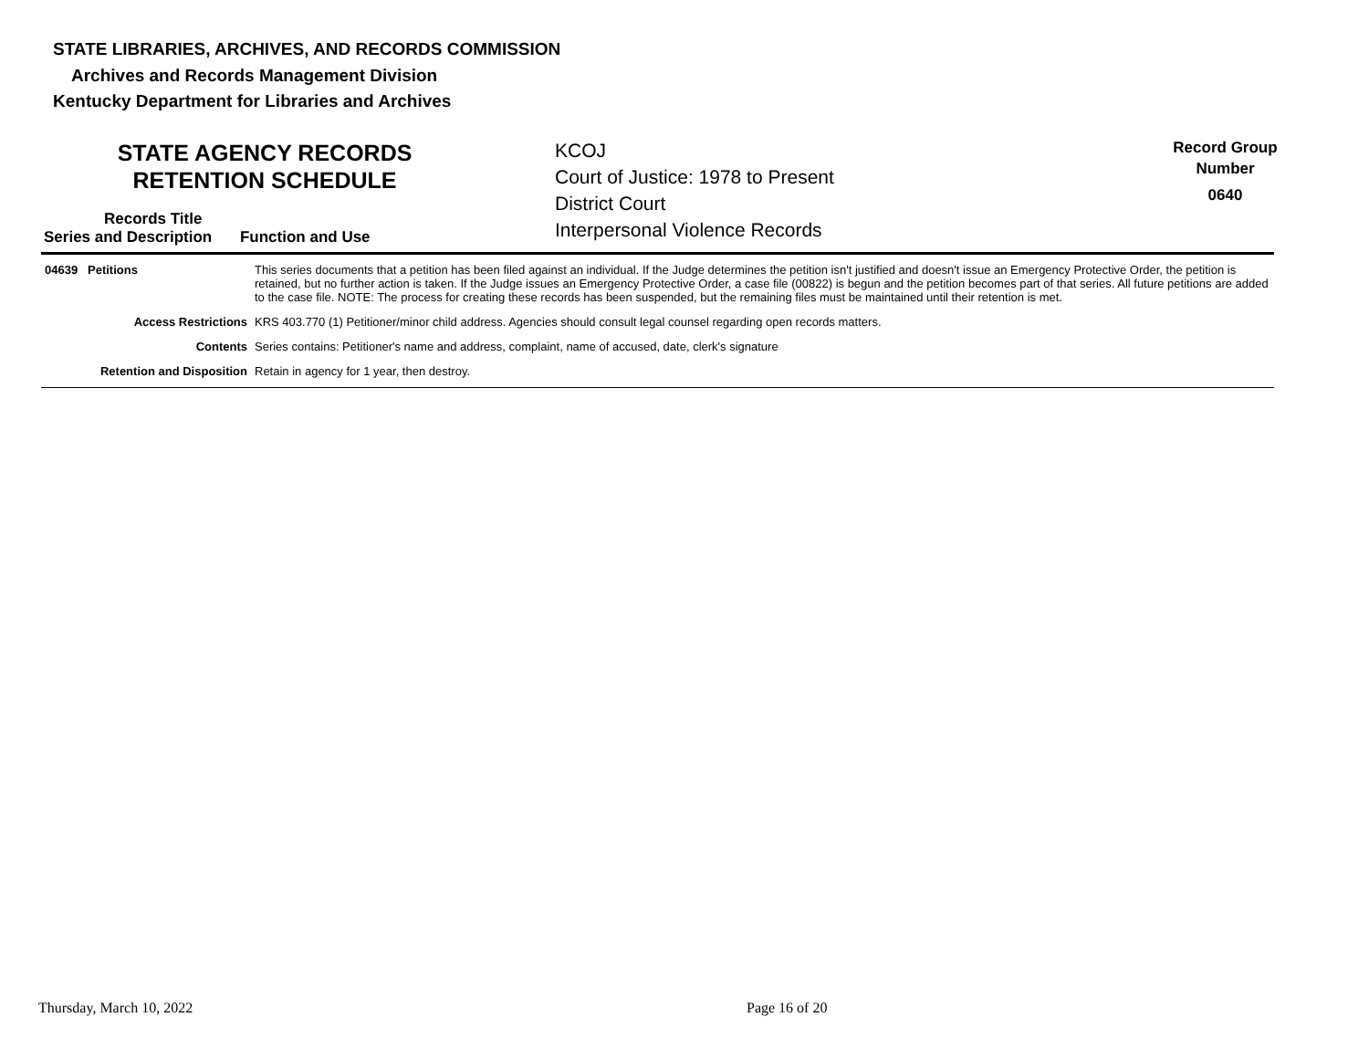STATE LIBRARIES, ARCHIVES, AND RECORDS COMMISSION
Archives and Records Management Division
Kentucky Department for Libraries and Archives
STATE AGENCY RECORDS
RETENTION SCHEDULE
KCOJ
Court of Justice: 1978 to Present
District Court
Interpersonal Violence Records
Record Group
Number
0640
Records Title
Series and Description Function and Use
| 04639 Petitions | This series documents that a petition has been filed against an individual. If the Judge determines the petition isn't justified and doesn't issue an Emergency Protective Order, the petition is retained, but no further action is taken. If the Judge issues an Emergency Protective Order, a case file (00822) is begun and the petition becomes part of that series. All future petitions are added to the case file. NOTE: The process for creating these records has been suspended, but the remaining files must be maintained until their retention is met. |
| Access Restrictions | KRS 403.770 (1) Petitioner/minor child address. Agencies should consult legal counsel regarding open records matters. |
| Contents | Series contains: Petitioner's name and address, complaint, name of accused, date, clerk's signature |
| Retention and Disposition | Retain in agency for 1 year, then destroy. |
Thursday, March 10, 2022 Page 16 of 20